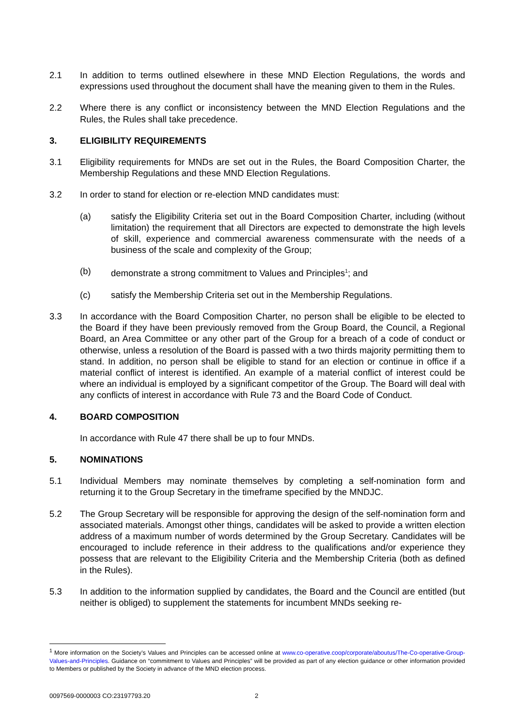2.1 In addition to terms outlined elsewhere in these MND Election Regulations, the words and expressions used throughout the document shall have the meaning given to them in the Rules.
2.2 Where there is any conflict or inconsistency between the MND Election Regulations and the Rules, the Rules shall take precedence.
3. ELIGIBILITY REQUIREMENTS
3.1 Eligibility requirements for MNDs are set out in the Rules, the Board Composition Charter, the Membership Regulations and these MND Election Regulations.
3.2 In order to stand for election or re-election MND candidates must:
(a) satisfy the Eligibility Criteria set out in the Board Composition Charter, including (without limitation) the requirement that all Directors are expected to demonstrate the high levels of skill, experience and commercial awareness commensurate with the needs of a business of the scale and complexity of the Group;
(b) demonstrate a strong commitment to Values and Principles<sup>1</sup>; and
(c) satisfy the Membership Criteria set out in the Membership Regulations.
3.3 In accordance with the Board Composition Charter, no person shall be eligible to be elected to the Board if they have been previously removed from the Group Board, the Council, a Regional Board, an Area Committee or any other part of the Group for a breach of a code of conduct or otherwise, unless a resolution of the Board is passed with a two thirds majority permitting them to stand. In addition, no person shall be eligible to stand for an election or continue in office if a material conflict of interest is identified. An example of a material conflict of interest could be where an individual is employed by a significant competitor of the Group. The Board will deal with any conflicts of interest in accordance with Rule 73 and the Board Code of Conduct.
4. BOARD COMPOSITION
In accordance with Rule 47 there shall be up to four MNDs.
5. NOMINATIONS
5.1 Individual Members may nominate themselves by completing a self-nomination form and returning it to the Group Secretary in the timeframe specified by the MNDJC.
5.2 The Group Secretary will be responsible for approving the design of the self-nomination form and associated materials. Amongst other things, candidates will be asked to provide a written election address of a maximum number of words determined by the Group Secretary. Candidates will be encouraged to include reference in their address to the qualifications and/or experience they possess that are relevant to the Eligibility Criteria and the Membership Criteria (both as defined in the Rules).
5.3 In addition to the information supplied by candidates, the Board and the Council are entitled (but neither is obliged) to supplement the statements for incumbent MNDs seeking re-
<sup>1</sup> More information on the Society’s Values and Principles can be accessed online at www.co-operative.coop/corporate/aboutus/The-Co-operative-Group-Values-and-Principles. Guidance on “commitment to Values and Principles” will be provided as part of any election guidance or other information provided to Members or published by the Society in advance of the MND election process.
0097569-0000003 CO:23197793.20 2